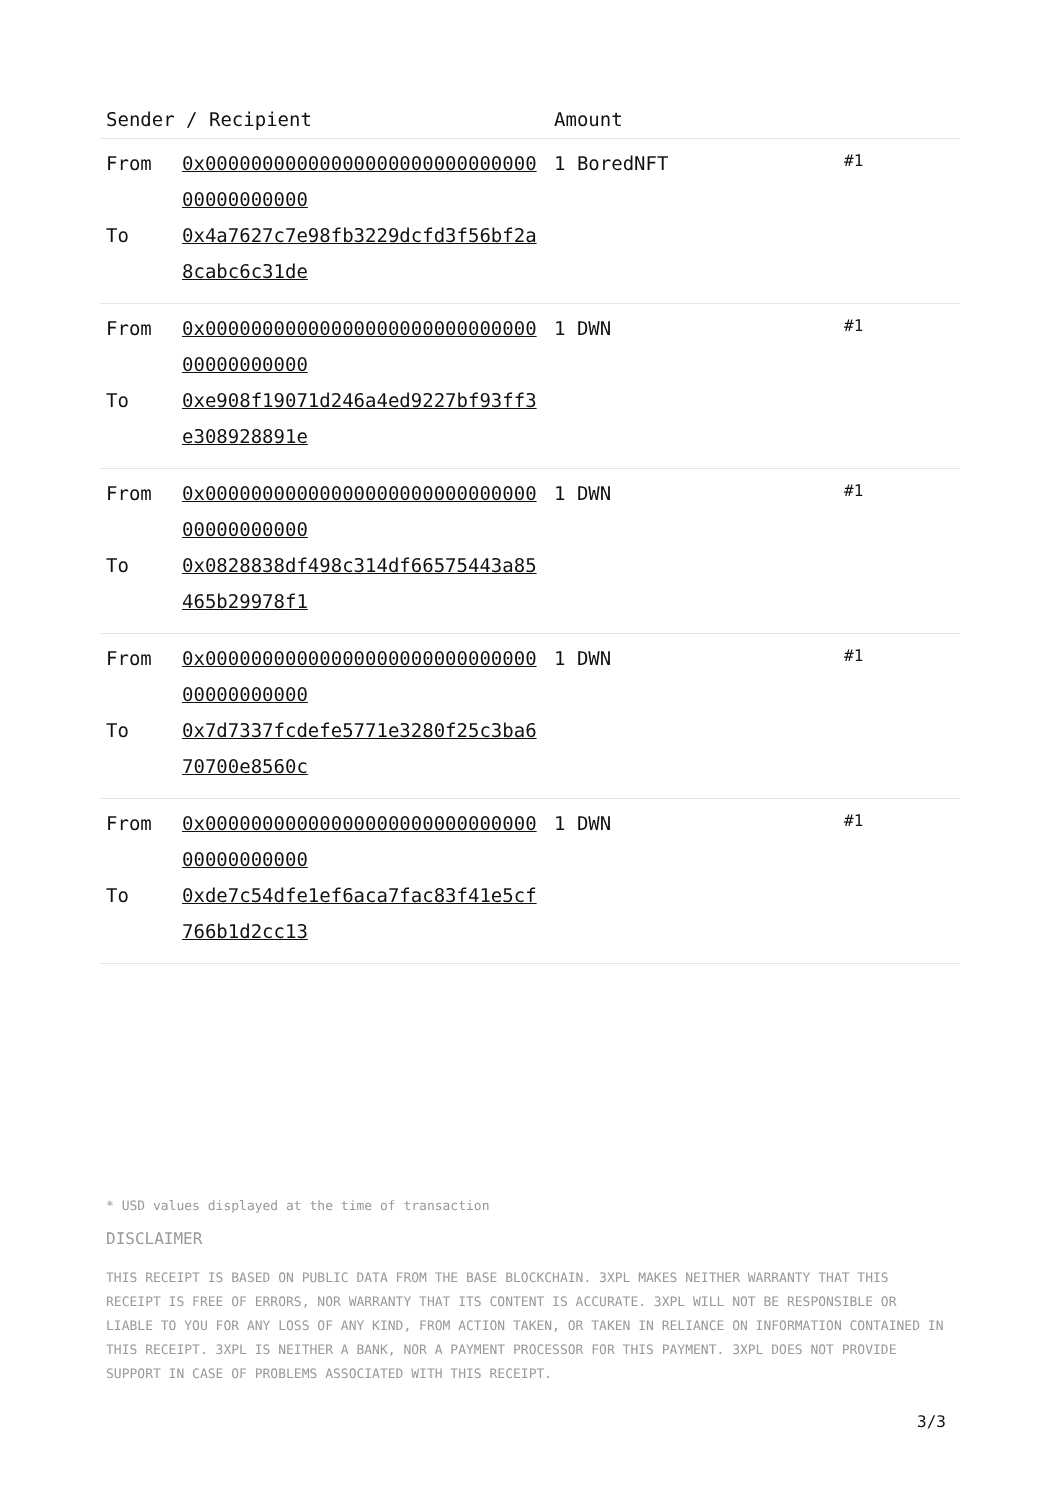| Sender / Recipient | | Amount | |
| --- | --- | --- | --- |
| From To | 0x0000000000000000000000000000000000000000 0x4a7627c7e98fb3229dcfd3f56bf2a8cabc6c31de | 1 BoredNFT | #1 |
| From To | 0x0000000000000000000000000000000000000000 0xe908f19071d246a4ed9227bf93ff3e308928891e | 1 DWN | #1 |
| From To | 0x0000000000000000000000000000000000000000 0x0828838df498c314df66575443a85465b29978f1 | 1 DWN | #1 |
| From To | 0x0000000000000000000000000000000000000000 0x7d7337fcdefe5771e3280f25c3ba670700e8560c | 1 DWN | #1 |
| From To | 0x0000000000000000000000000000000000000000 0xde7c54dfe1ef6aca7fac83f41e5cf766b1d2cc13 | 1 DWN | #1 |
* USD values displayed at the time of transaction
DISCLAIMER
THIS RECEIPT IS BASED ON PUBLIC DATA FROM THE BASE BLOCKCHAIN. 3XPL MAKES NEITHER WARRANTY THAT THIS RECEIPT IS FREE OF ERRORS, NOR WARRANTY THAT ITS CONTENT IS ACCURATE. 3XPL WILL NOT BE RESPONSIBLE OR LIABLE TO YOU FOR ANY LOSS OF ANY KIND, FROM ACTION TAKEN, OR TAKEN IN RELIANCE ON INFORMATION CONTAINED IN THIS RECEIPT. 3XPL IS NEITHER A BANK, NOR A PAYMENT PROCESSOR FOR THIS PAYMENT. 3XPL DOES NOT PROVIDE SUPPORT IN CASE OF PROBLEMS ASSOCIATED WITH THIS RECEIPT.
3/3